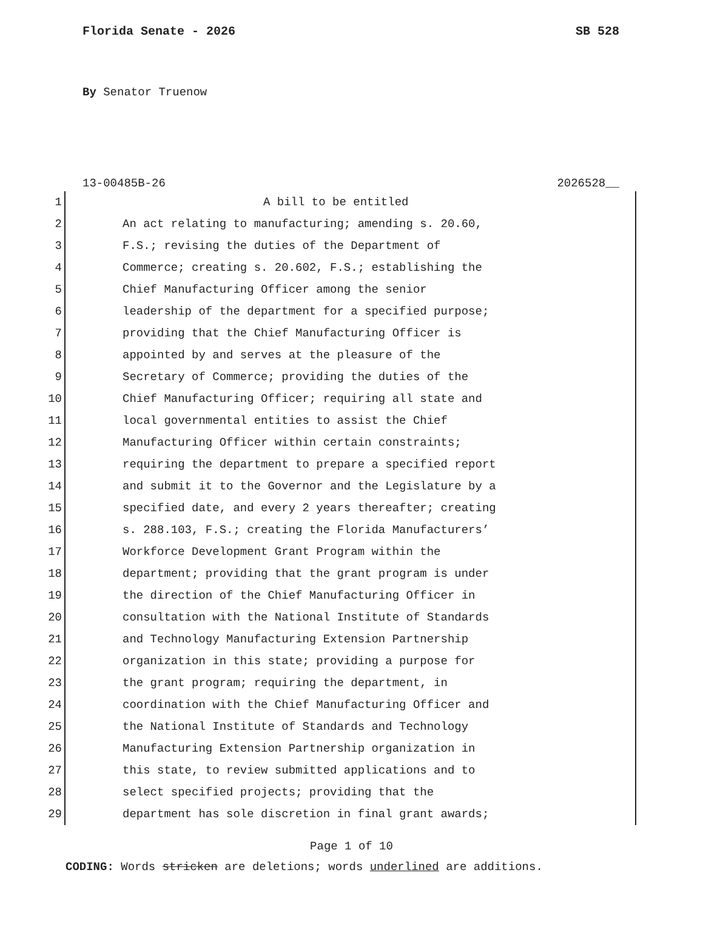Florida Senate - 2026 SB 528
By Senator Truenow
13-00485B-26 2026528__
1 A bill to be entitled
2 An act relating to manufacturing; amending s. 20.60,
3 F.S.; revising the duties of the Department of
4 Commerce; creating s. 20.602, F.S.; establishing the
5 Chief Manufacturing Officer among the senior
6 leadership of the department for a specified purpose;
7 providing that the Chief Manufacturing Officer is
8 appointed by and serves at the pleasure of the
9 Secretary of Commerce; providing the duties of the
10 Chief Manufacturing Officer; requiring all state and
11 local governmental entities to assist the Chief
12 Manufacturing Officer within certain constraints;
13 requiring the department to prepare a specified report
14 and submit it to the Governor and the Legislature by a
15 specified date, and every 2 years thereafter; creating
16 s. 288.103, F.S.; creating the Florida Manufacturers’
17 Workforce Development Grant Program within the
18 department; providing that the grant program is under
19 the direction of the Chief Manufacturing Officer in
20 consultation with the National Institute of Standards
21 and Technology Manufacturing Extension Partnership
22 organization in this state; providing a purpose for
23 the grant program; requiring the department, in
24 coordination with the Chief Manufacturing Officer and
25 the National Institute of Standards and Technology
26 Manufacturing Extension Partnership organization in
27 this state, to review submitted applications and to
28 select specified projects; providing that the
29 department has sole discretion in final grant awards;
Page 1 of 10
CODING: Words stricken are deletions; words underlined are additions.